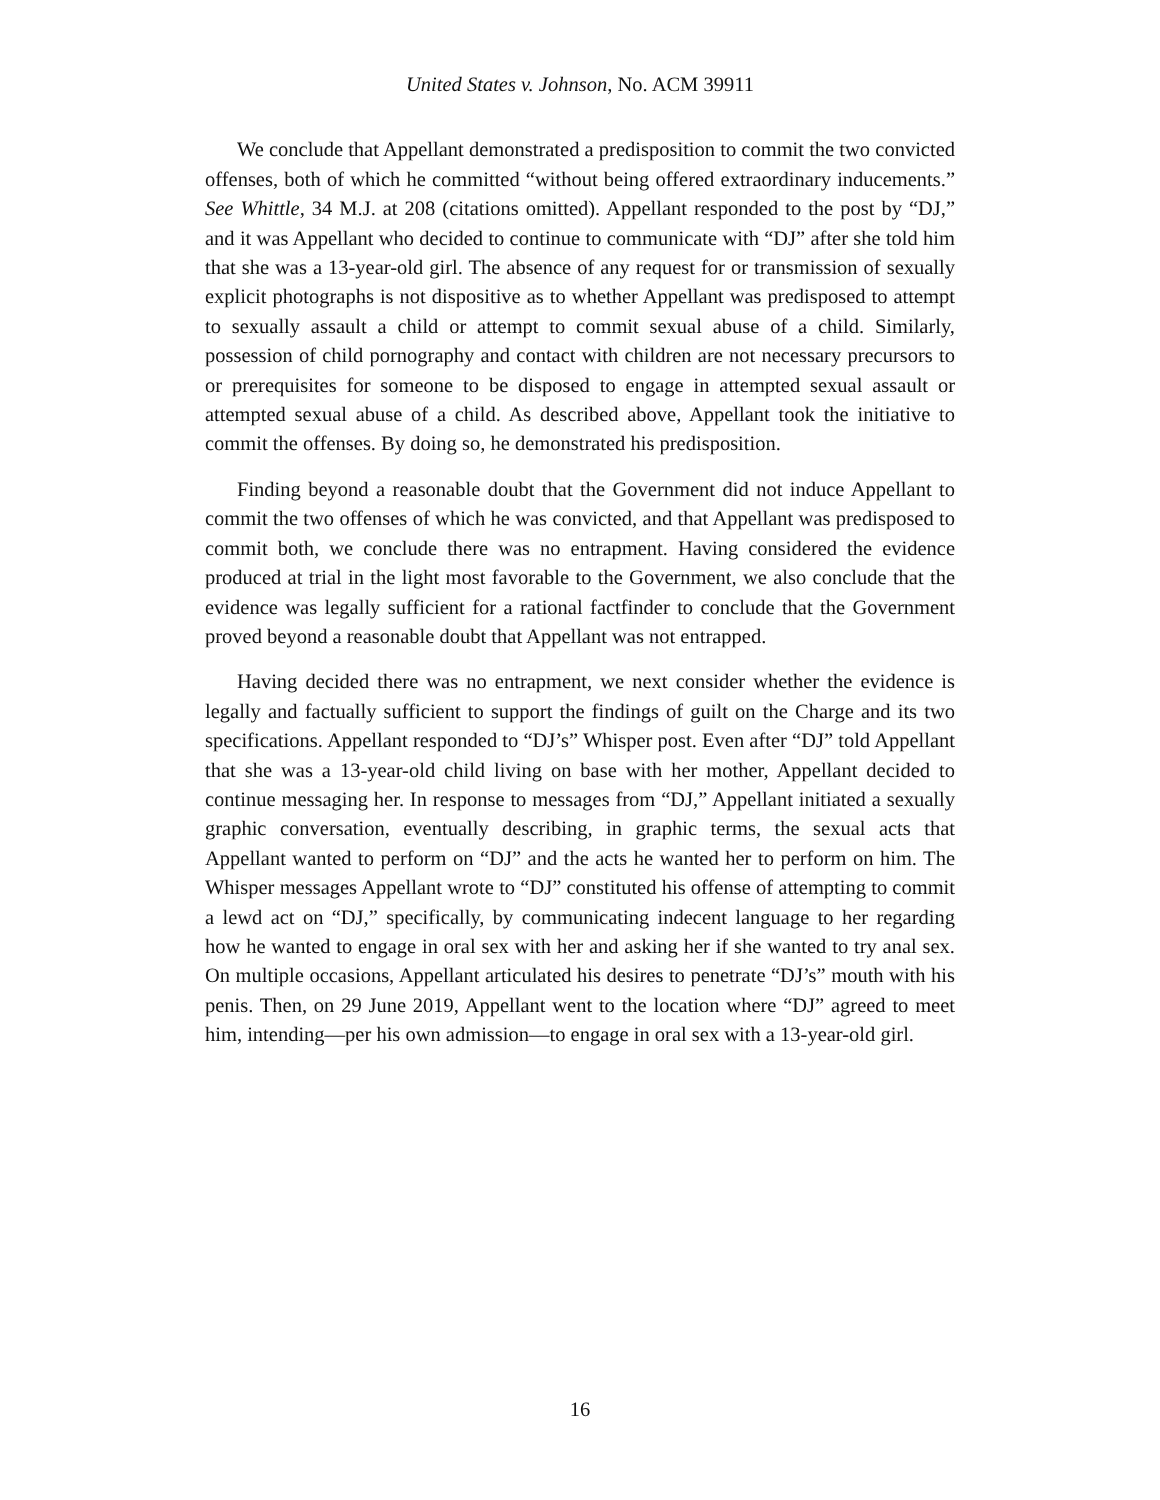United States v. Johnson, No. ACM 39911
We conclude that Appellant demonstrated a predisposition to commit the two convicted offenses, both of which he committed “without being offered extraordinary inducements.” See Whittle, 34 M.J. at 208 (citations omitted). Appellant responded to the post by “DJ,” and it was Appellant who decided to continue to communicate with “DJ” after she told him that she was a 13-year-old girl. The absence of any request for or transmission of sexually explicit photographs is not dispositive as to whether Appellant was predisposed to attempt to sexually assault a child or attempt to commit sexual abuse of a child. Similarly, possession of child pornography and contact with children are not necessary precursors to or prerequisites for someone to be disposed to engage in attempted sexual assault or attempted sexual abuse of a child. As described above, Appellant took the initiative to commit the offenses. By doing so, he demonstrated his predisposition.
Finding beyond a reasonable doubt that the Government did not induce Appellant to commit the two offenses of which he was convicted, and that Appellant was predisposed to commit both, we conclude there was no entrapment. Having considered the evidence produced at trial in the light most favorable to the Government, we also conclude that the evidence was legally sufficient for a rational factfinder to conclude that the Government proved beyond a reasonable doubt that Appellant was not entrapped.
Having decided there was no entrapment, we next consider whether the evidence is legally and factually sufficient to support the findings of guilt on the Charge and its two specifications. Appellant responded to “DJ’s” Whisper post. Even after “DJ” told Appellant that she was a 13-year-old child living on base with her mother, Appellant decided to continue messaging her. In response to messages from “DJ,” Appellant initiated a sexually graphic conversation, eventually describing, in graphic terms, the sexual acts that Appellant wanted to perform on “DJ” and the acts he wanted her to perform on him. The Whisper messages Appellant wrote to “DJ” constituted his offense of attempting to commit a lewd act on “DJ,” specifically, by communicating indecent language to her regarding how he wanted to engage in oral sex with her and asking her if she wanted to try anal sex. On multiple occasions, Appellant articulated his desires to penetrate “DJ’s” mouth with his penis. Then, on 29 June 2019, Appellant went to the location where “DJ” agreed to meet him, intending—per his own admission—to engage in oral sex with a 13-year-old girl.
16